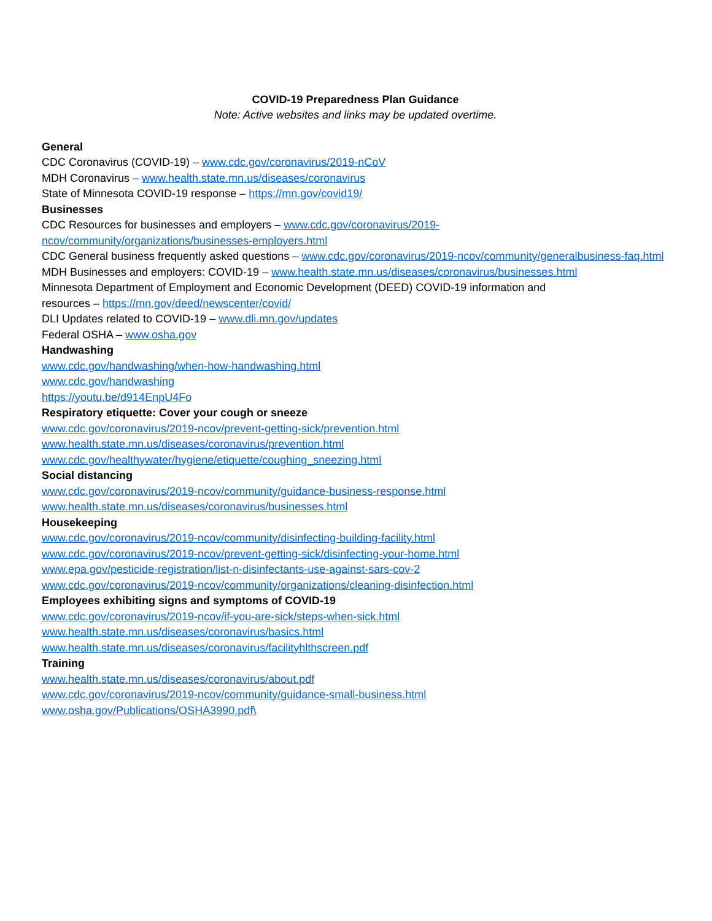COVID-19 Preparedness Plan Guidance
Note: Active websites and links may be updated overtime.
General
CDC Coronavirus (COVID-19) – www.cdc.gov/coronavirus/2019-nCoV
MDH Coronavirus – www.health.state.mn.us/diseases/coronavirus
State of Minnesota COVID-19 response – https://mn.gov/covid19/
Businesses
CDC Resources for businesses and employers – www.cdc.gov/coronavirus/2019-
ncov/community/organizations/businesses-employers.html
CDC General business frequently asked questions – www.cdc.gov/coronavirus/2019-ncov/community/generalbusiness-faq.html
MDH Businesses and employers: COVID-19 – www.health.state.mn.us/diseases/coronavirus/businesses.html
Minnesota Department of Employment and Economic Development (DEED) COVID-19 information and
resources – https://mn.gov/deed/newscenter/covid/
DLI Updates related to COVID-19 – www.dli.mn.gov/updates
Federal OSHA – www.osha.gov
Handwashing
www.cdc.gov/handwashing/when-how-handwashing.html
www.cdc.gov/handwashing
https://youtu.be/d914EnpU4Fo
Respiratory etiquette: Cover your cough or sneeze
www.cdc.gov/coronavirus/2019-ncov/prevent-getting-sick/prevention.html
www.health.state.mn.us/diseases/coronavirus/prevention.html
www.cdc.gov/healthywater/hygiene/etiquette/coughing_sneezing.html
Social distancing
www.cdc.gov/coronavirus/2019-ncov/community/guidance-business-response.html
www.health.state.mn.us/diseases/coronavirus/businesses.html
Housekeeping
www.cdc.gov/coronavirus/2019-ncov/community/disinfecting-building-facility.html
www.cdc.gov/coronavirus/2019-ncov/prevent-getting-sick/disinfecting-your-home.html
www.epa.gov/pesticide-registration/list-n-disinfectants-use-against-sars-cov-2
www.cdc.gov/coronavirus/2019-ncov/community/organizations/cleaning-disinfection.html
Employees exhibiting signs and symptoms of COVID-19
www.cdc.gov/coronavirus/2019-ncov/if-you-are-sick/steps-when-sick.html
www.health.state.mn.us/diseases/coronavirus/basics.html
www.health.state.mn.us/diseases/coronavirus/facilityhlthscreen.pdf
Training
www.health.state.mn.us/diseases/coronavirus/about.pdf
www.cdc.gov/coronavirus/2019-ncov/community/guidance-small-business.html
www.osha.gov/Publications/OSHA3990.pdf\